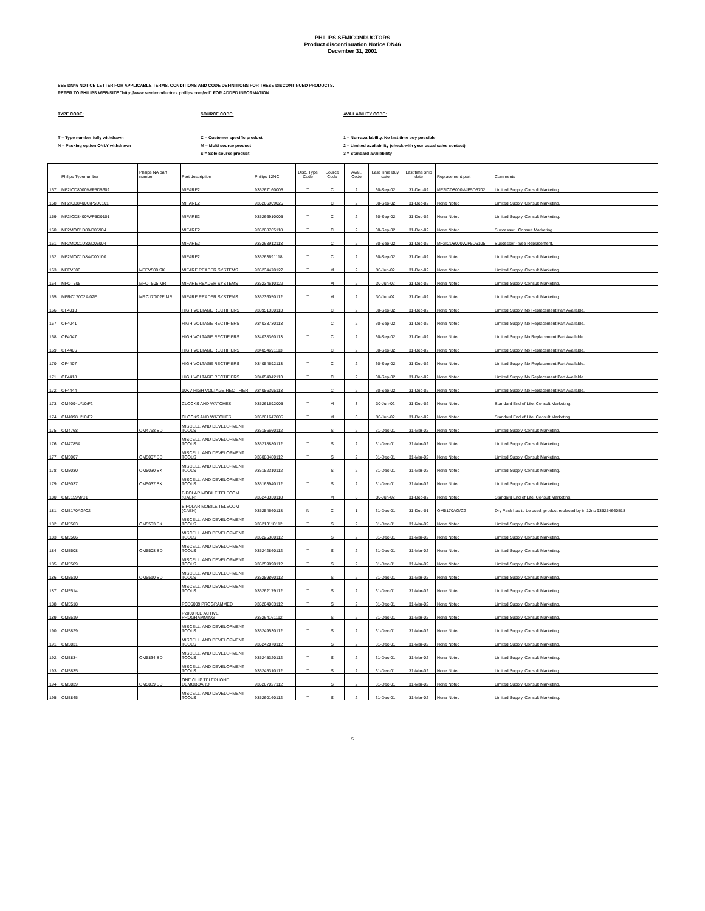PHILIPS SEMICONDUCTORS
Product discontinuation Notice DN46
December 31, 2001
SEE DN46 NOTICE LETTER FOR APPLICABLE TERMS, CONDITIONS AND CODE DEFINITIONS FOR THESE DISCONTINUED PRODUCTS.
REFER TO PHILIPS WEB-SITE "http://www.semiconductors.philips.com/eol" FOR ADDED INFORMATION.
TYPE CODE:
T = Type number fully withdrawn
N = Packing option ONLY withdrawn
SOURCE CODE:
C = Customer specific product
M = Multi source product
S = Sole source product
AVAILABILITY CODE:
1 = Non-availability. No last time buy possible
2 = Limited availability (check with your usual sales contact)
3 = Standard availability
| | Philips Typenumber | Philips NA part number | Part description | Philips 12NC | Disc. Type Code | Source Code | Avail. Code | Last Time Buy date | Last time ship date | Replacement part | Comments |
| --- | --- | --- | --- | --- | --- | --- | --- | --- | --- | --- | --- |
| 157 | MF2ICD8000W/P5D5602 | | MIFARE2 | 935267160005 | T | C | 2 | 30-Sep-02 | 31-Dec-02 | MF2ICD8000W/P5D5702 | Limited Supply. Consult Marketing. |
| 158 | MF2ICD8400U/P5D0101 | | MIFARE2 | 935266909025 | T | C | 2 | 30-Sep-02 | 31-Dec-02 | None Noted | Limited Supply. Consult Marketing. |
| 159 | MF2ICD8400W/P5D0101 | | MIFARE2 | 935266910005 | T | C | 2 | 30-Sep-02 | 31-Dec-02 | None Noted | Limited Supply. Consult Marketing. |
| 160 | MF2MOC1D80/D05904 | | MIFARE2 | 935268765118 | T | C | 2 | 30-Sep-02 | 31-Dec-02 | None Noted | Successor . Consult Marketing. |
| 161 | MF2MOC1D80/D06004 | | MIFARE2 | 935268912118 | T | C | 2 | 30-Sep-02 | 31-Dec-02 | MF2ICD8000W/P5D6105 | Successor - See Replacement. |
| 162 | MF2MOC1D84/D00100 | | MIFARE2 | 935263691118 | T | C | 2 | 30-Sep-02 | 31-Dec-02 | None Noted | Limited Supply. Consult Marketing. |
| 163 | MFEV500 | MFEV500 SK | MIFARE READER SYSTEMS | 935234470122 | T | M | 2 | 30-Jun-02 | 31-Dec-02 | None Noted | Limited Supply. Consult Marketing. |
| 164 | MFOT505 | MFOT505 MR | MIFARE READER SYSTEMS | 935234610122 | T | M | 2 | 30-Jun-02 | 31-Dec-02 | None Noted | Limited Supply. Consult Marketing. |
| 165 | MFRC17002A/02F | MRC170/02F MR | MIFARE READER SYSTEMS | 935236050112 | T | M | 2 | 30-Jun-02 | 31-Dec-02 | None Noted | Limited Supply. Consult Marketing. |
| 166 | OF4013 | | HIGH VOLTAGE RECTIFIERS | 933951330113 | T | C | 2 | 30-Sep-02 | 31-Dec-02 | None Noted | Limited Supply. No Replacement Part Available. |
| 167 | OF4041 | | HIGH VOLTAGE RECTIFIERS | 934033730113 | T | C | 2 | 30-Sep-02 | 31-Dec-02 | None Noted | Limited Supply. No Replacement Part Available. |
| 168 | OF4047 | | HIGH VOLTAGE RECTIFIERS | 934038360113 | T | C | 2 | 30-Sep-02 | 31-Dec-02 | None Noted | Limited Supply. No Replacement Part Available. |
| 169 | OF4406 | | HIGH VOLTAGE RECTIFIERS | 934054691113 | T | C | 2 | 30-Sep-02 | 31-Dec-02 | None Noted | Limited Supply. No Replacement Part Available. |
| 170 | OF4407 | | HIGH VOLTAGE RECTIFIERS | 934054692113 | T | C | 2 | 30-Sep-02 | 31-Dec-02 | None Noted | Limited Supply. No Replacement Part Available. |
| 171 | OF4418 | | HIGH VOLTAGE RECTIFIERS | 934054942113 | T | C | 2 | 30-Sep-02 | 31-Dec-02 | None Noted | Limited Supply. No Replacement Part Available. |
| 172 | OF4444 | | 10KV HIGH VOLTAGE RECTIFIER | 934056395113 | T | C | 2 | 30-Sep-02 | 31-Dec-02 | None Noted | Limited Supply. No Replacement Part Available. |
| 173 | OM4094U/10/F2 | | CLOCKS AND WATCHES | 935261692005 | T | M | 3 | 30-Jun-02 | 31-Dec-02 | None Noted | Standard End of Life. Consult Marketing. |
| 174 | OM4098U/10/F2 | | CLOCKS AND WATCHES | 935261647005 | T | M | 3 | 30-Jun-02 | 31-Dec-02 | None Noted | Standard End of Life. Consult Marketing. |
| 175 | OM4768 | OM4768 SD | MISCELL. AND DEVELOPMENT TOOLS | 935186660112 | T | S | 2 | 31-Dec-01 | 31-Mar-02 | None Noted | Limited Supply. Consult Marketing. |
| 176 | OM4785A | | MISCELL. AND DEVELOPMENT TOOLS | 935218880112 | T | S | 2 | 31-Dec-01 | 31-Mar-02 | None Noted | Limited Supply. Consult Marketing. |
| 177 | OM5007 | OM5007 SD | MISCELL. AND DEVELOPMENT TOOLS | 935088480112 | T | S | 2 | 31-Dec-01 | 31-Mar-02 | None Noted | Limited Supply. Consult Marketing. |
| 178 | OM5030 | OM5030 SK | MISCELL. AND DEVELOPMENT TOOLS | 935152310112 | T | S | 2 | 31-Dec-01 | 31-Mar-02 | None Noted | Limited Supply. Consult Marketing. |
| 179 | OM5037 | OM5037 SK | MISCELL. AND DEVELOPMENT TOOLS | 935163940112 | T | S | 2 | 31-Dec-01 | 31-Mar-02 | None Noted | Limited Supply. Consult Marketing. |
| 180 | OM5159M/C1 | | BIPOLAR MOBILE TELECOM (CAEN) | 935248330118 | T | M | 3 | 30-Jun-02 | 31-Dec-02 | None Noted | Standard End of Life. Consult Marketing. |
| 181 | OM5170AG/C2 | | BIPOLAR MOBILE TELECOM (CAEN) | 935254660118 | N | C | 1 | 31-Dec-01 | 31-Dec-01 | OM5170AG/C2 | Dry Pack has to be used; product replaced by in 12nc 935254660518 |
| 182 | OM5503 | OM5503 SK | MISCELL. AND DEVELOPMENT TOOLS | 935213110112 | T | S | 2 | 31-Dec-01 | 31-Mar-02 | None Noted | Limited Supply. Consult Marketing. |
| 183 | OM5506 | | MISCELL. AND DEVELOPMENT TOOLS | 935225380112 | T | S | 2 | 31-Dec-01 | 31-Mar-02 | None Noted | Limited Supply. Consult Marketing. |
| 184 | OM5508 | OM5508 SD | MISCELL. AND DEVELOPMENT TOOLS | 935242860112 | T | S | 2 | 31-Dec-01 | 31-Mar-02 | None Noted | Limited Supply. Consult Marketing. |
| 185 | OM5509 | | MISCELL. AND DEVELOPMENT TOOLS | 935259890112 | T | S | 2 | 31-Dec-01 | 31-Mar-02 | None Noted | Limited Supply. Consult Marketing. |
| 186 | OM5510 | OM5510 SD | MISCELL. AND DEVELOPMENT TOOLS | 935259860112 | T | S | 2 | 31-Dec-01 | 31-Mar-02 | None Noted | Limited Supply. Consult Marketing. |
| 187 | OM5514 | | MISCELL. AND DEVELOPMENT TOOLS | 935262179112 | T | S | 2 | 31-Dec-01 | 31-Mar-02 | None Noted | Limited Supply. Consult Marketing. |
| 188 | OM5518 | | PCD5009 PROGRAMMED | 935264063112 | T | S | 2 | 31-Dec-01 | 31-Mar-02 | None Noted | Limited Supply. Consult Marketing. |
| 189 | OM5519 | | P2000 ICE ACTIVE PROGRAMMING | 935264161112 | T | S | 2 | 31-Dec-01 | 31-Mar-02 | None Noted | Limited Supply. Consult Marketing. |
| 190 | OM5829 | | MISCELL. AND DEVELOPMENT TOOLS | 935249530112 | T | S | 2 | 31-Dec-01 | 31-Mar-02 | None Noted | Limited Supply. Consult Marketing. |
| 191 | OM5831 | | MISCELL. AND DEVELOPMENT TOOLS | 935242870112 | T | S | 2 | 31-Dec-01 | 31-Mar-02 | None Noted | Limited Supply. Consult Marketing. |
| 192 | OM5834 | OM5834 SD | MISCELL. AND DEVELOPMENT TOOLS | 935245320112 | T | S | 2 | 31-Dec-01 | 31-Mar-02 | None Noted | Limited Supply. Consult Marketing. |
| 193 | OM5835 | | MISCELL. AND DEVELOPMENT TOOLS | 935245310112 | T | S | 2 | 31-Dec-01 | 31-Mar-02 | None Noted | Limited Supply. Consult Marketing. |
| 194 | OM5839 | OM5839 SD | ONE CHIP TELEPHONE DEMOBOARD | 935267027112 | T | S | 2 | 31-Dec-01 | 31-Mar-02 | None Noted | Limited Supply. Consult Marketing. |
| 195 | OM5845 | | MISCELL. AND DEVELOPMENT TOOLS | 935260160112 | T | S | 2 | 31-Dec-01 | 31-Mar-02 | None Noted | Limited Supply. Consult Marketing. |
5